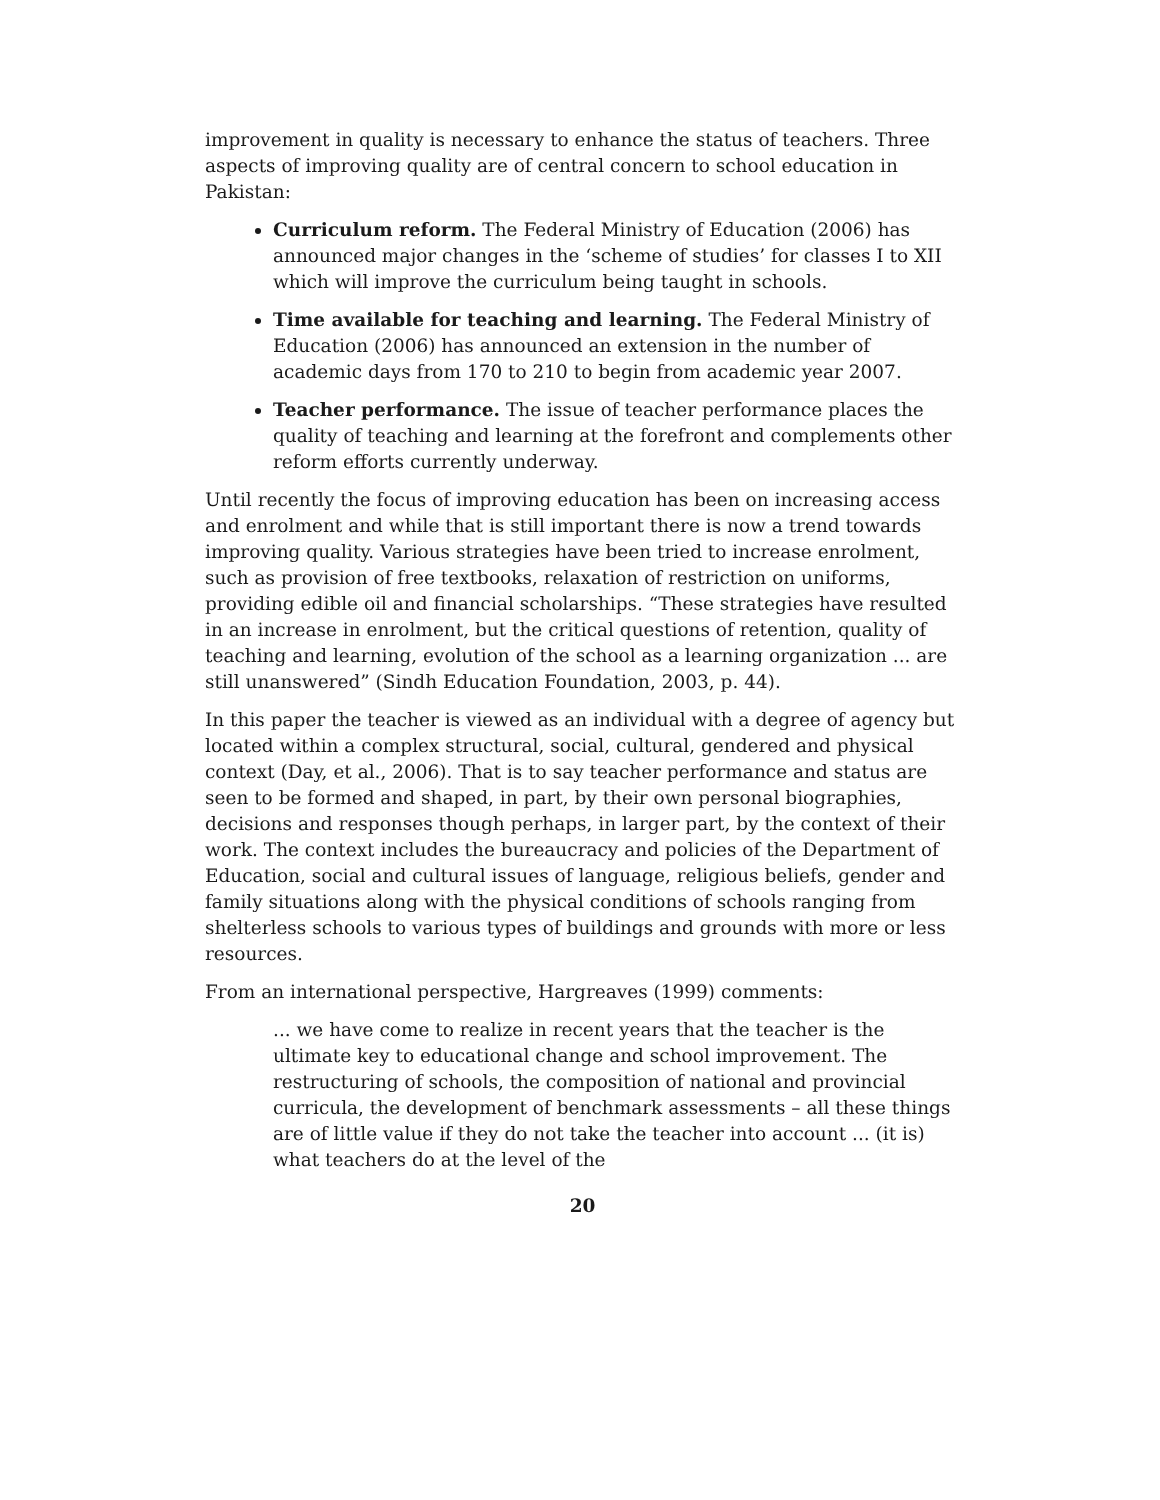improvement in quality is necessary to enhance the status of teachers. Three aspects of improving quality are of central concern to school education in Pakistan:
Curriculum reform. The Federal Ministry of Education (2006) has announced major changes in the ‘scheme of studies’ for classes I to XII which will improve the curriculum being taught in schools.
Time available for teaching and learning. The Federal Ministry of Education (2006) has announced an extension in the number of academic days from 170 to 210 to begin from academic year 2007.
Teacher performance. The issue of teacher performance places the quality of teaching and learning at the forefront and complements other reform efforts currently underway.
Until recently the focus of improving education has been on increasing access and enrolment and while that is still important there is now a trend towards improving quality. Various strategies have been tried to increase enrolment, such as provision of free textbooks, relaxation of restriction on uniforms, providing edible oil and financial scholarships. “These strategies have resulted in an increase in enrolment, but the critical questions of retention, quality of teaching and learning, evolution of the school as a learning organization ... are still unanswered” (Sindh Education Foundation, 2003, p. 44).
In this paper the teacher is viewed as an individual with a degree of agency but located within a complex structural, social, cultural, gendered and physical context (Day, et al., 2006). That is to say teacher performance and status are seen to be formed and shaped, in part, by their own personal biographies, decisions and responses though perhaps, in larger part, by the context of their work. The context includes the bureaucracy and policies of the Department of Education, social and cultural issues of language, religious beliefs, gender and family situations along with the physical conditions of schools ranging from shelterless schools to various types of buildings and grounds with more or less resources.
From an international perspective, Hargreaves (1999) comments:
... we have come to realize in recent years that the teacher is the ultimate key to educational change and school improvement. The restructuring of schools, the composition of national and provincial curricula, the development of benchmark assessments – all these things are of little value if they do not take the teacher into account ... (it is) what teachers do at the level of the
20